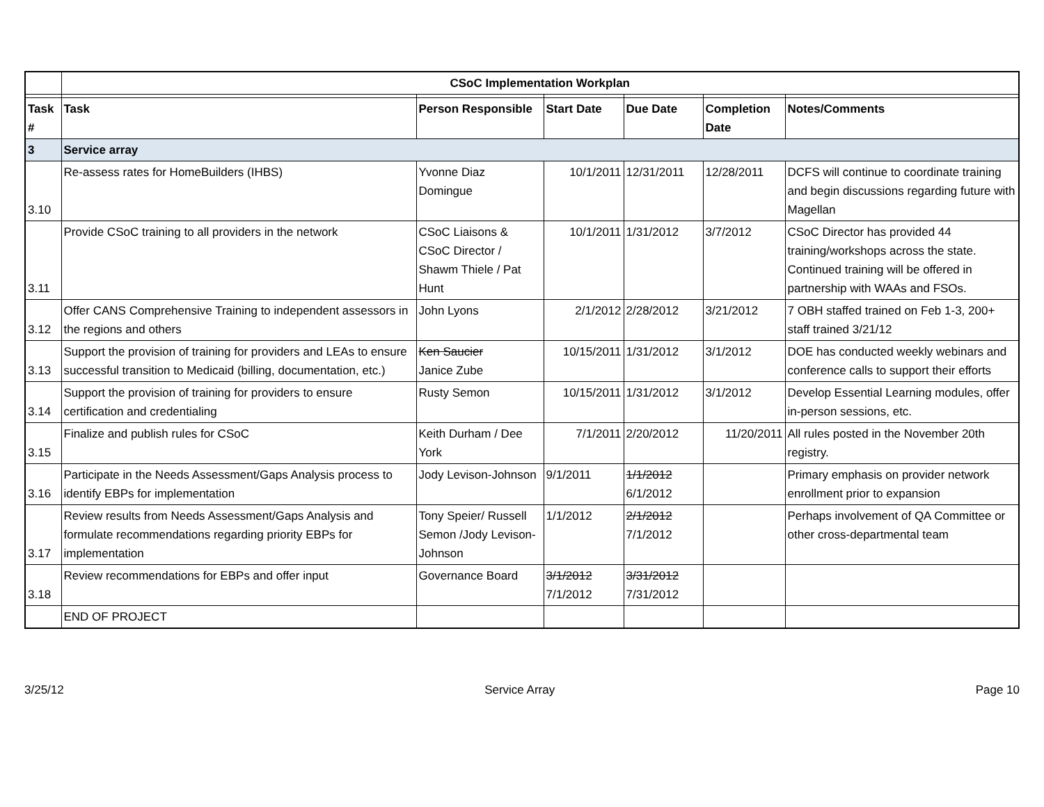| | CSoC Implementation Workplan | | | | | |
| Task # | Task | Person Responsible | Start Date | Due Date | Completion Date | Notes/Comments |
| 3 | Service array | | | | | |
| 3.10 | Re-assess rates for HomeBuilders (IHBS) | Yvonne Diaz Domingue | 10/1/2011 | 12/31/2011 | 12/28/2011 | DCFS will continue to coordinate training and begin discussions regarding future with Magellan |
| 3.11 | Provide CSoC training to all providers in the network | CSoC Liaisons & CSoC Director / Shawm Thiele / Pat Hunt | 10/1/2011 | 1/31/2012 | 3/7/2012 | CSoC Director has provided 44 training/workshops across the state. Continued training will be offered in partnership with WAAs and FSOs. |
| 3.12 | Offer CANS Comprehensive Training to independent assessors in the regions and others | John Lyons | 2/1/2012 | 2/28/2012 | 3/21/2012 | 7 OBH staffed trained on Feb 1-3, 200+ staff trained 3/21/12 |
| 3.13 | Support the provision of training for providers and LEAs to ensure successful transition to Medicaid (billing, documentation, etc.) | Ken Saucier Janice Zube | 10/15/2011 | 1/31/2012 | 3/1/2012 | DOE has conducted weekly webinars and conference calls to support their efforts |
| 3.14 | Support the provision of training for providers to ensure certification and credentialing | Rusty Semon | 10/15/2011 | 1/31/2012 | 3/1/2012 | Develop Essential Learning modules, offer in-person sessions, etc. |
| 3.15 | Finalize and publish rules for CSoC | Keith Durham / Dee York | 7/1/2011 | 2/20/2012 | 11/20/2011 | All rules posted in the November 20th registry. |
| 3.16 | Participate in the Needs Assessment/Gaps Analysis process to identify EBPs for implementation | Jody Levison-Johnson | 9/1/2011 | 1/1/2012 6/1/2012 | | Primary emphasis on provider network enrollment prior to expansion |
| 3.17 | Review results from Needs Assessment/Gaps Analysis and formulate recommendations regarding priority EBPs for implementation | Tony Speier/ Russell Semon /Jody Levison-Johnson | 1/1/2012 | 2/1/2012 7/1/2012 | | Perhaps involvement of QA Committee or other cross-departmental team |
| 3.18 | Review recommendations for EBPs and offer input | Governance Board | 3/1/2012 7/1/2012 | 3/31/2012 7/31/2012 | | |
| | END OF PROJECT | | | | | |
3/25/12 Service Array Page 10